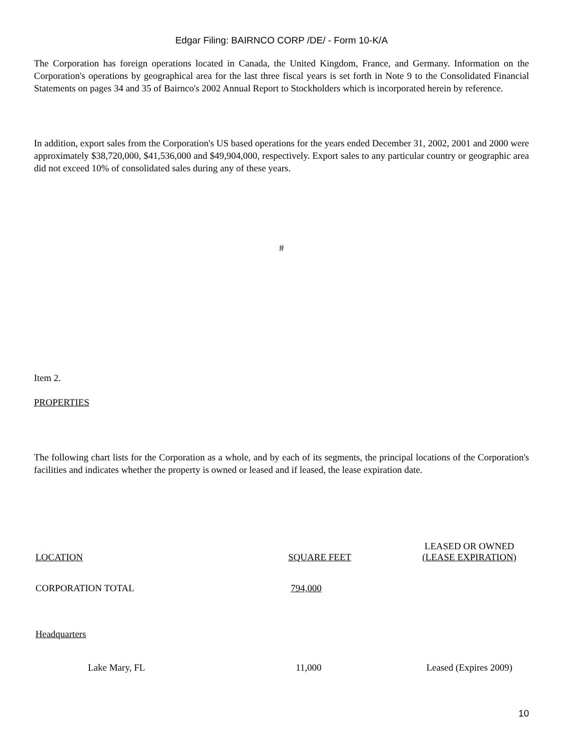Edgar Filing: BAIRNCO CORP /DE/ - Form 10-K/A
The Corporation has foreign operations located in Canada, the United Kingdom, France, and Germany. Information on the Corporation's operations by geographical area for the last three fiscal years is set forth in Note 9 to the Consolidated Financial Statements on pages 34 and 35 of Bairnco's 2002 Annual Report to Stockholders which is incorporated herein by reference.
In addition, export sales from the Corporation's US based operations for the years ended December 31, 2002, 2001 and 2000 were approximately $38,720,000, $41,536,000 and $49,904,000, respectively. Export sales to any particular country or geographic area did not exceed 10% of consolidated sales during any of these years.
#
Item 2.
PROPERTIES
The following chart lists for the Corporation as a whole, and by each of its segments, the principal locations of the Corporation's facilities and indicates whether the property is owned or leased and if leased, the lease expiration date.
| LOCATION | SQUARE FEET | LEASED OR OWNED (LEASE EXPIRATION) |
| --- | --- | --- |
| CORPORATION TOTAL | 794,000 | |
| Headquarters | | |
| Lake Mary, FL | 11,000 | Leased (Expires 2009) |
10